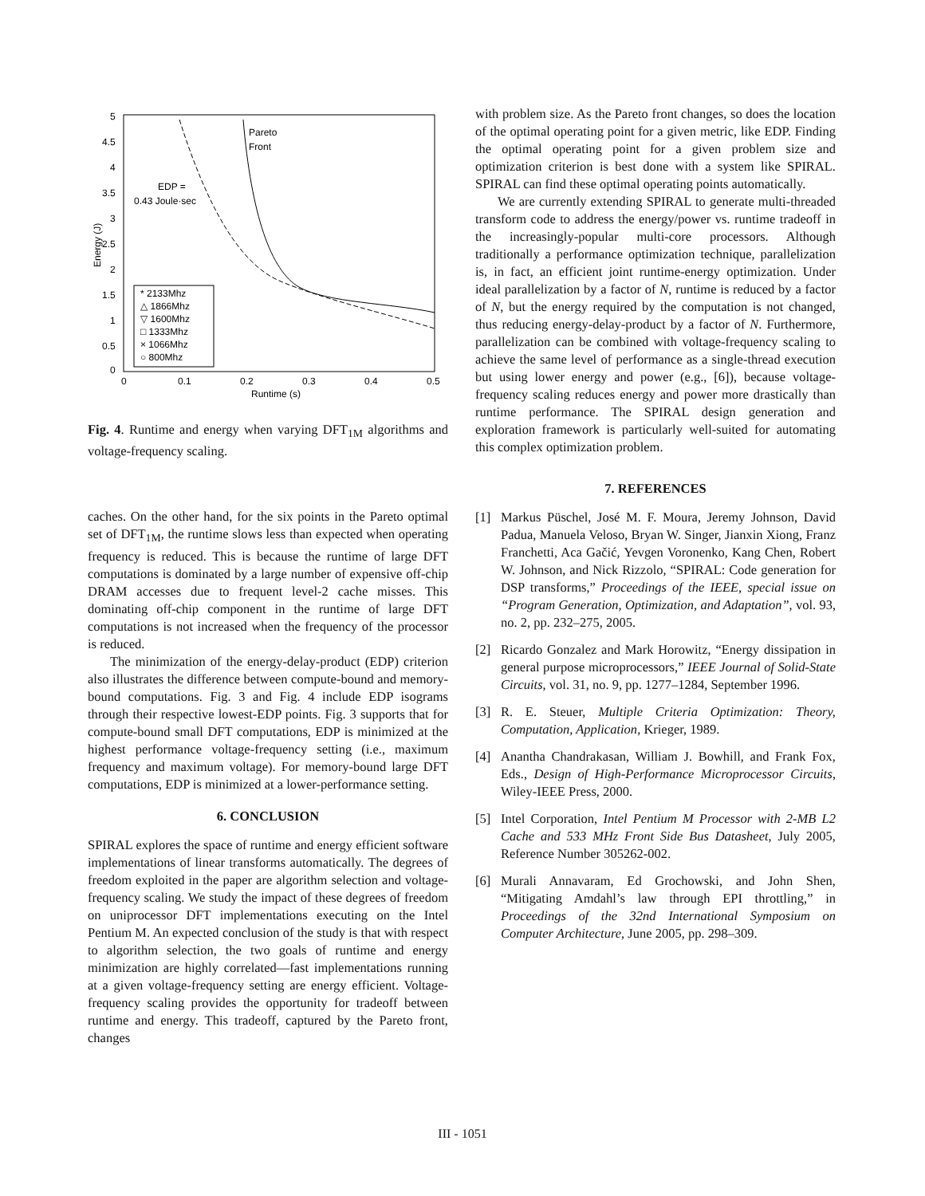5
4.5
4
3.5
3
2.5
2
1.5
1
0.5
0
0
0.1
0.2
0.3
0.4
0.5
Runtime (s)
Energy (J)
Pareto
Front
EDP =
0.43 Joule·sec
* 2133Mhz
△ 1866Mhz
▽ 1600Mhz
□ 1333Mhz
× 1066Mhz
○ 800Mhz
Fig. 4. Runtime and energy when varying DFT<sub>1M</sub> algorithms and voltage-frequency scaling.
caches. On the other hand, for the six points in the Pareto optimal set of DFT<sub>1M</sub>, the runtime slows less than expected when operating frequency is reduced. This is because the runtime of large DFT computations is dominated by a large number of expensive off-chip DRAM accesses due to frequent level-2 cache misses. This dominating off-chip component in the runtime of large DFT computations is not increased when the frequency of the processor is reduced.
The minimization of the energy-delay-product (EDP) criterion also illustrates the difference between compute-bound and memory-bound computations. Fig. 3 and Fig. 4 include EDP isograms through their respective lowest-EDP points. Fig. 3 supports that for compute-bound small DFT computations, EDP is minimized at the highest performance voltage-frequency setting (i.e., maximum frequency and maximum voltage). For memory-bound large DFT computations, EDP is minimized at a lower-performance setting.
6. CONCLUSION
SPIRAL explores the space of runtime and energy efficient software implementations of linear transforms automatically. The degrees of freedom exploited in the paper are algorithm selection and voltage-frequency scaling. We study the impact of these degrees of freedom on uniprocessor DFT implementations executing on the Intel Pentium M. An expected conclusion of the study is that with respect to algorithm selection, the two goals of runtime and energy minimization are highly correlated—fast implementations running at a given voltage-frequency setting are energy efficient. Voltage-frequency scaling provides the opportunity for tradeoff between runtime and energy. This tradeoff, captured by the Pareto front, changes
with problem size. As the Pareto front changes, so does the location of the optimal operating point for a given metric, like EDP. Finding the optimal operating point for a given problem size and optimization criterion is best done with a system like SPIRAL. SPIRAL can find these optimal operating points automatically.
We are currently extending SPIRAL to generate multi-threaded transform code to address the energy/power vs. runtime tradeoff in the increasingly-popular multi-core processors. Although traditionally a performance optimization technique, parallelization is, in fact, an efficient joint runtime-energy optimization. Under ideal parallelization by a factor of N, runtime is reduced by a factor of N, but the energy required by the computation is not changed, thus reducing energy-delay-product by a factor of N. Furthermore, parallelization can be combined with voltage-frequency scaling to achieve the same level of performance as a single-thread execution but using lower energy and power (e.g., [6]), because voltage-frequency scaling reduces energy and power more drastically than runtime performance. The SPIRAL design generation and exploration framework is particularly well-suited for automating this complex optimization problem.
7. REFERENCES
[1] Markus Püschel, José M. F. Moura, Jeremy Johnson, David Padua, Manuela Veloso, Bryan W. Singer, Jianxin Xiong, Franz Franchetti, Aca Gačić, Yevgen Voronenko, Kang Chen, Robert W. Johnson, and Nick Rizzolo, “SPIRAL: Code generation for DSP transforms,” Proceedings of the IEEE, special issue on “Program Generation, Optimization, and Adaptation”, vol. 93, no. 2, pp. 232–275, 2005.
[2] Ricardo Gonzalez and Mark Horowitz, “Energy dissipation in general purpose microprocessors,” IEEE Journal of Solid-State Circuits, vol. 31, no. 9, pp. 1277–1284, September 1996.
[3] R. E. Steuer, Multiple Criteria Optimization: Theory, Computation, Application, Krieger, 1989.
[4] Anantha Chandrakasan, William J. Bowhill, and Frank Fox, Eds., Design of High-Performance Microprocessor Circuits, Wiley-IEEE Press, 2000.
[5] Intel Corporation, Intel Pentium M Processor with 2-MB L2 Cache and 533 MHz Front Side Bus Datasheet, July 2005, Reference Number 305262-002.
[6] Murali Annavaram, Ed Grochowski, and John Shen, “Mitigating Amdahl’s law through EPI throttling,” in Proceedings of the 32nd International Symposium on Computer Architecture, June 2005, pp. 298–309.
III - 1051